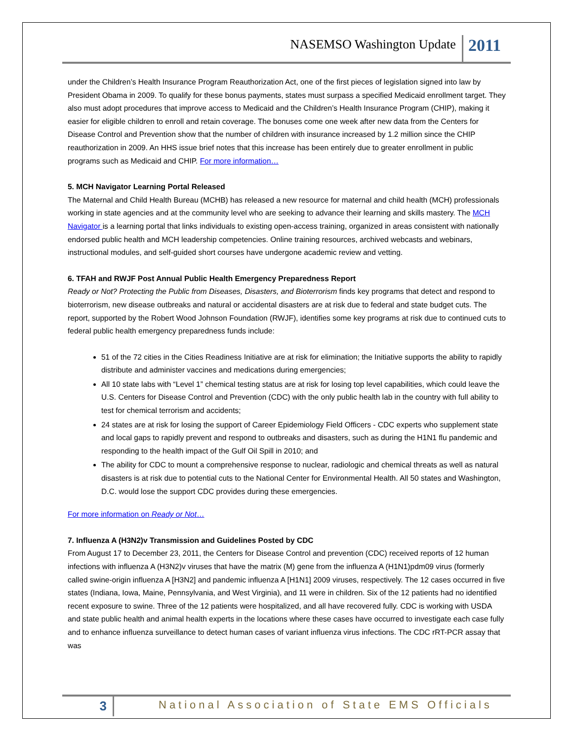NASEMSO Washington Update
2011
under the Children’s Health Insurance Program Reauthorization Act, one of the first pieces of legislation signed into law by President Obama in 2009. To qualify for these bonus payments, states must surpass a specified Medicaid enrollment target. They also must adopt procedures that improve access to Medicaid and the Children’s Health Insurance Program (CHIP), making it easier for eligible children to enroll and retain coverage. The bonuses come one week after new data from the Centers for Disease Control and Prevention show that the number of children with insurance increased by 1.2 million since the CHIP reauthorization in 2009. An HHS issue brief notes that this increase has been entirely due to greater enrollment in public programs such as Medicaid and CHIP. For more information…
5. MCH Navigator Learning Portal Released
The Maternal and Child Health Bureau (MCHB) has released a new resource for maternal and child health (MCH) professionals working in state agencies and at the community level who are seeking to advance their learning and skills mastery. The MCH Navigator is a learning portal that links individuals to existing open-access training, organized in areas consistent with nationally endorsed public health and MCH leadership competencies. Online training resources, archived webcasts and webinars, instructional modules, and self-guided short courses have undergone academic review and vetting.
6. TFAH and RWJF Post Annual Public Health Emergency Preparedness Report
Ready or Not? Protecting the Public from Diseases, Disasters, and Bioterrorism finds key programs that detect and respond to bioterrorism, new disease outbreaks and natural or accidental disasters are at risk due to federal and state budget cuts. The report, supported by the Robert Wood Johnson Foundation (RWJF), identifies some key programs at risk due to continued cuts to federal public health emergency preparedness funds include:
51 of the 72 cities in the Cities Readiness Initiative are at risk for elimination; the Initiative supports the ability to rapidly distribute and administer vaccines and medications during emergencies;
All 10 state labs with “Level 1” chemical testing status are at risk for losing top level capabilities, which could leave the U.S. Centers for Disease Control and Prevention (CDC) with the only public health lab in the country with full ability to test for chemical terrorism and accidents;
24 states are at risk for losing the support of Career Epidemiology Field Officers - CDC experts who supplement state and local gaps to rapidly prevent and respond to outbreaks and disasters, such as during the H1N1 flu pandemic and responding to the health impact of the Gulf Oil Spill in 2010; and
The ability for CDC to mount a comprehensive response to nuclear, radiologic and chemical threats as well as natural disasters is at risk due to potential cuts to the National Center for Environmental Health. All 50 states and Washington, D.C. would lose the support CDC provides during these emergencies.
For more information on Ready or Not…
7. Influenza A (H3N2)v Transmission and Guidelines Posted by CDC
From August 17 to December 23, 2011, the Centers for Disease Control and prevention (CDC) received reports of 12 human infections with influenza A (H3N2)v viruses that have the matrix (M) gene from the influenza A (H1N1)pdm09 virus (formerly called swine-origin influenza A [H3N2] and pandemic influenza A [H1N1] 2009 viruses, respectively. The 12 cases occurred in five states (Indiana, Iowa, Maine, Pennsylvania, and West Virginia), and 11 were in children. Six of the 12 patients had no identified recent exposure to swine. Three of the 12 patients were hospitalized, and all have recovered fully. CDC is working with USDA and state public health and animal health experts in the locations where these cases have occurred to investigate each case fully and to enhance influenza surveillance to detect human cases of variant influenza virus infections. The CDC rRT-PCR assay that was
3
National Association of State EMS Officials